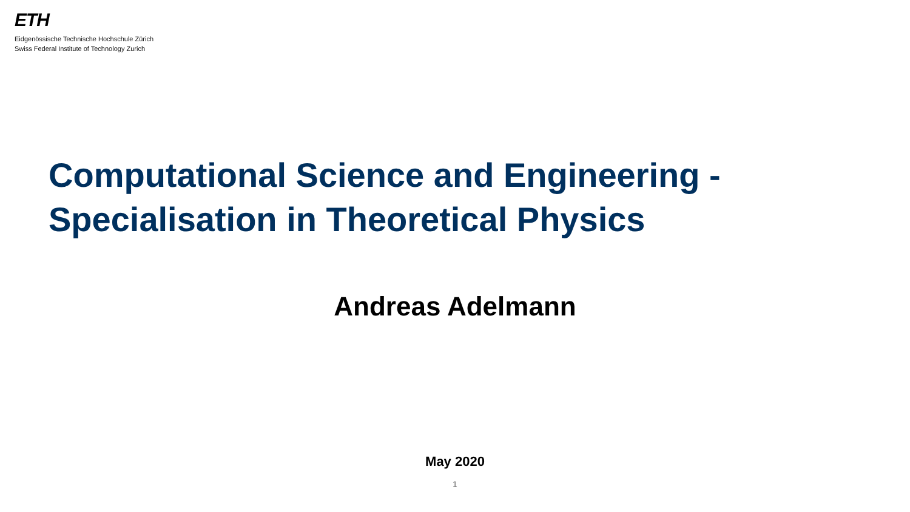ETH
Eidgenössische Technische Hochschule Zürich
Swiss Federal Institute of Technology Zurich
Computational Science and Engineering -
Specialisation in Theoretical Physics
Andreas Adelmann
May 2020
1